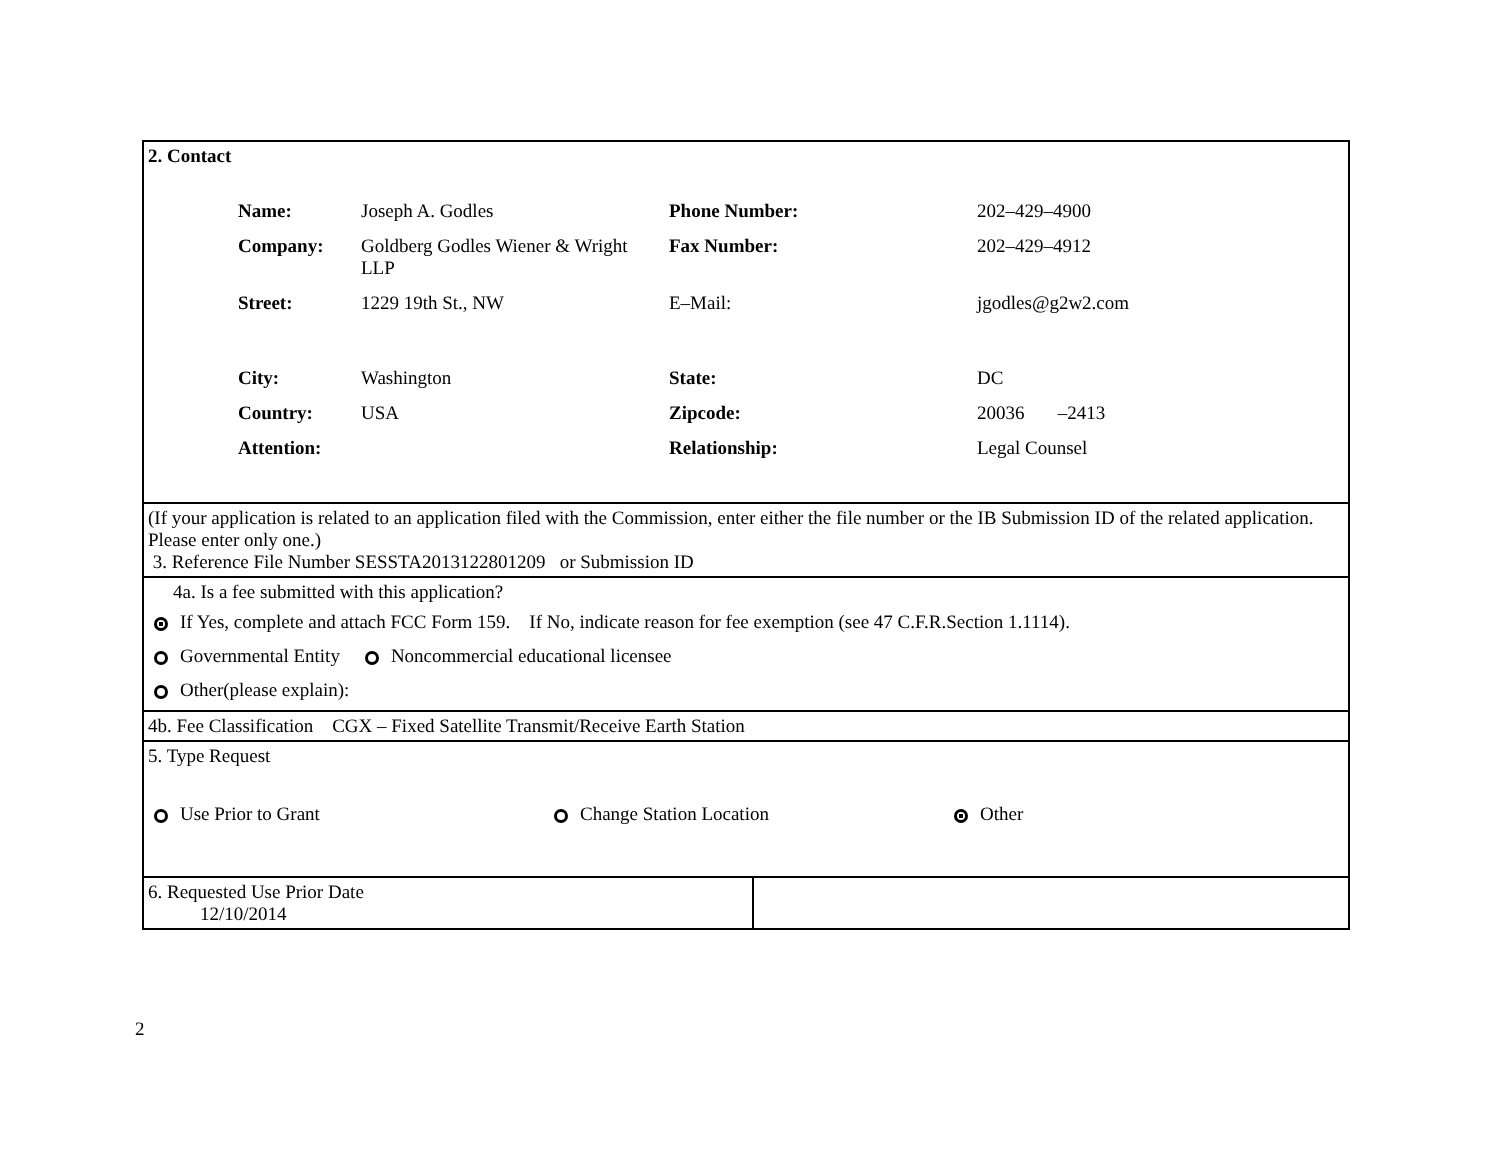| 2. Contact / Name: / Joseph A. Godles / Phone Number: / 202–429–4900 / / Company: / Goldberg Godles Wiener & Wright LLP / Fax Number: / 202–429–4912 / / Street: / 1229 19th St., NW / E–Mail: / jgodles@g2w2.com / / City: / Washington / State: / DC / / Country: / USA / Zipcode: / 20036 –2413 / / Attention: / / Relationship: / Legal Counsel / | |
| (If your application is related to an application filed with the Commission, enter either the file number or the IB Submission ID of the related application. Please enter only one.) 3. Reference File Number SESSTA2013122801209 or Submission ID | |
| 4a. Is a fee submitted with this application? If Yes, complete and attach FCC Form 159. If No, indicate reason for fee exemption (see 47 C.F.R.Section 1.1114). Governmental Entity Noncommercial educational licensee Other(please explain): | |
| 4b. Fee Classification CGX – Fixed Satellite Transmit/Receive Earth Station | |
| 5. Type Request Use Prior to Grant Change Station Location Other | |
| 6. Requested Use Prior Date 12/10/2014 | |
2